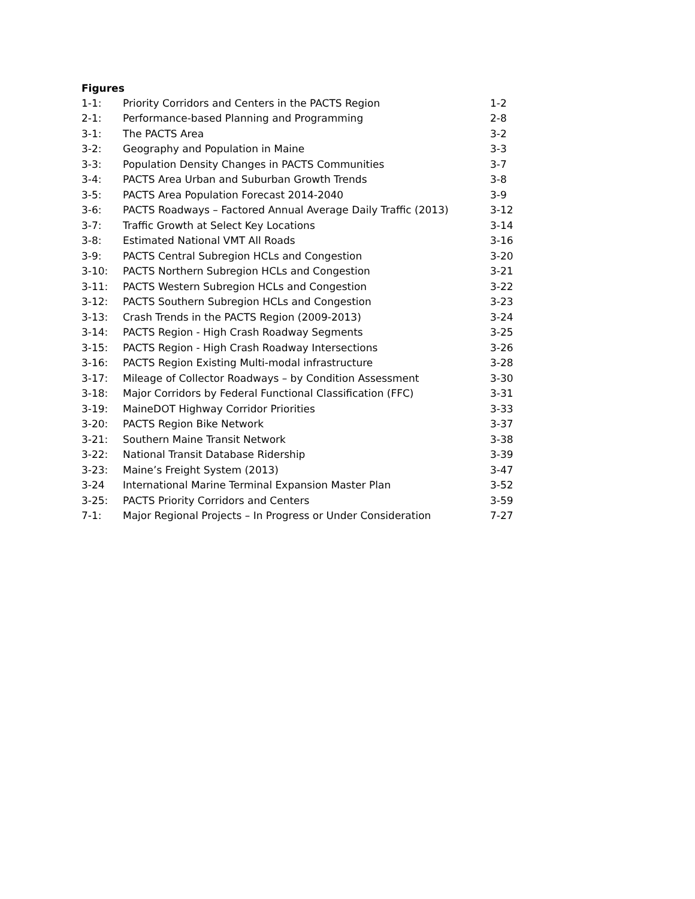Figures
| 1-1: | Priority Corridors and Centers in the PACTS Region | 1-2 |
| 2-1: | Performance-based Planning and Programming | 2-8 |
| 3-1: | The PACTS Area | 3-2 |
| 3-2: | Geography and Population in Maine | 3-3 |
| 3-3: | Population Density Changes in PACTS Communities | 3-7 |
| 3-4: | PACTS Area Urban and Suburban Growth Trends | 3-8 |
| 3-5: | PACTS Area Population Forecast 2014-2040 | 3-9 |
| 3-6: | PACTS Roadways – Factored Annual Average Daily Traffic (2013) | 3-12 |
| 3-7: | Traffic Growth at Select Key Locations | 3-14 |
| 3-8: | Estimated National VMT All Roads | 3-16 |
| 3-9: | PACTS Central Subregion HCLs and Congestion | 3-20 |
| 3-10: | PACTS Northern Subregion HCLs and Congestion | 3-21 |
| 3-11: | PACTS Western Subregion HCLs and Congestion | 3-22 |
| 3-12: | PACTS Southern Subregion HCLs and Congestion | 3-23 |
| 3-13: | Crash Trends in the PACTS Region (2009-2013) | 3-24 |
| 3-14: | PACTS Region - High Crash Roadway Segments | 3-25 |
| 3-15: | PACTS Region - High Crash Roadway Intersections | 3-26 |
| 3-16: | PACTS Region Existing Multi-modal infrastructure | 3-28 |
| 3-17: | Mileage of Collector Roadways – by Condition Assessment | 3-30 |
| 3-18: | Major Corridors by Federal Functional Classification (FFC) | 3-31 |
| 3-19: | MaineDOT Highway Corridor Priorities | 3-33 |
| 3-20: | PACTS Region Bike Network | 3-37 |
| 3-21: | Southern Maine Transit Network | 3-38 |
| 3-22: | National Transit Database Ridership | 3-39 |
| 3-23: | Maine’s Freight System (2013) | 3-47 |
| 3-24 | International Marine Terminal Expansion Master Plan | 3-52 |
| 3-25: | PACTS Priority Corridors and Centers | 3-59 |
| 7-1: | Major Regional Projects – In Progress or Under Consideration | 7-27 |